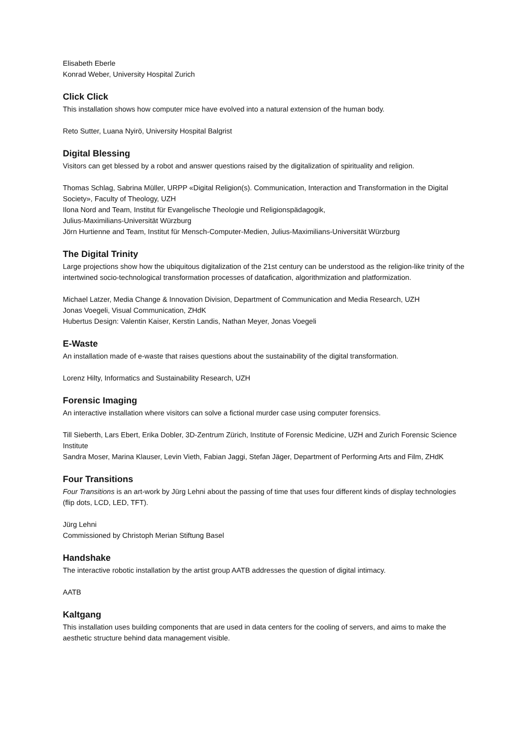Elisabeth Eberle
Konrad Weber, University Hospital Zurich
Click Click
This installation shows how computer mice have evolved into a natural extension of the human body.
Reto Sutter, Luana Nyirö, University Hospital Balgrist
Digital Blessing
Visitors can get blessed by a robot and answer questions raised by the digitalization of spirituality and religion.
Thomas Schlag, Sabrina Müller, URPP «Digital Religion(s). Communication, Interaction and Transformation in the Digital Society», Faculty of Theology, UZH
Ilona Nord and Team, Institut für Evangelische Theologie und Religionspädagogik,
Julius-Maximilians-Universität Würzburg
Jörn Hurtienne and Team, Institut für Mensch-Computer-Medien, Julius-Maximilians-Universität Würzburg
The Digital Trinity
Large projections show how the ubiquitous digitalization of the 21st century can be understood as the religion-like trinity of the intertwined socio-technological transformation processes of datafication, algorithmization and platformization.
Michael Latzer, Media Change & Innovation Division, Department of Communication and Media Research, UZH
Jonas Voegeli, Visual Communication, ZHdK
Hubertus Design: Valentin Kaiser, Kerstin Landis, Nathan Meyer, Jonas Voegeli
E-Waste
An installation made of e-waste that raises questions about the sustainability of the digital transformation.
Lorenz Hilty, Informatics and Sustainability Research, UZH
Forensic Imaging
An interactive installation where visitors can solve a fictional murder case using computer forensics.
Till Sieberth, Lars Ebert, Erika Dobler, 3D-Zentrum Zürich, Institute of Forensic Medicine, UZH and Zurich Forensic Science Institute
Sandra Moser, Marina Klauser, Levin Vieth, Fabian Jaggi, Stefan Jäger, Department of Performing Arts and Film, ZHdK
Four Transitions
Four Transitions is an art-work by Jürg Lehni about the passing of time that uses four different kinds of display technologies (flip dots, LCD, LED, TFT).
Jürg Lehni
Commissioned by Christoph Merian Stiftung Basel
Handshake
The interactive robotic installation by the artist group AATB addresses the question of digital intimacy.
AATB
Kaltgang
This installation uses building components that are used in data centers for the cooling of servers, and aims to make the aesthetic structure behind data management visible.